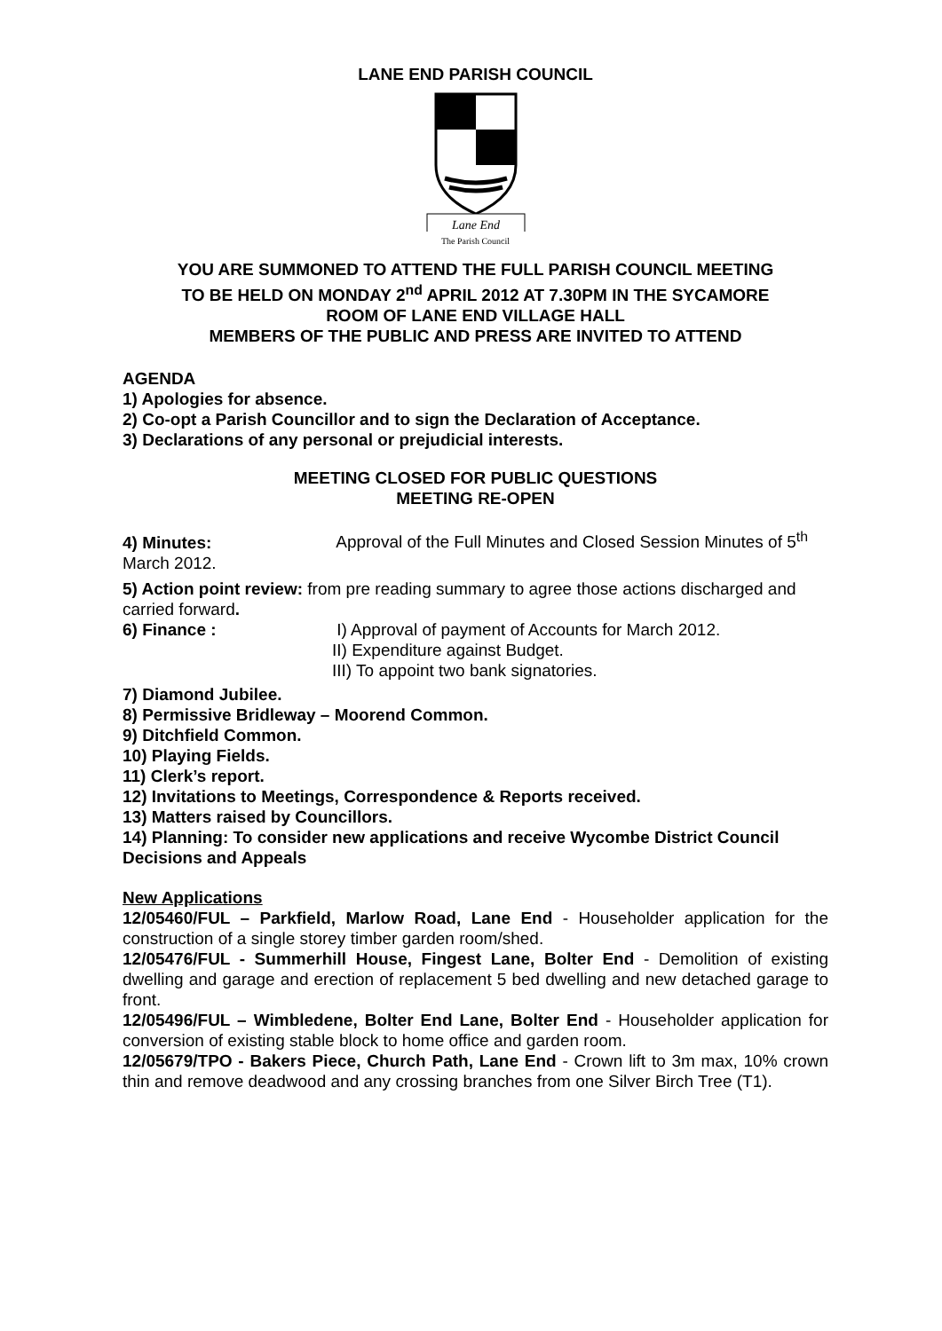LANE END PARISH COUNCIL
Lane End
The Parish Council
YOU ARE SUMMONED TO ATTEND THE FULL PARISH COUNCIL MEETING
TO BE HELD ON MONDAY 2<sup>nd</sup> APRIL 2012 AT 7.30PM IN THE SYCAMORE
ROOM OF LANE END VILLAGE HALL
MEMBERS OF THE PUBLIC AND PRESS ARE INVITED TO ATTEND
AGENDA
1) Apologies for absence.
2) Co-opt a Parish Councillor and to sign the Declaration of Acceptance.
3) Declarations of any personal or prejudicial interests.
MEETING CLOSED FOR PUBLIC QUESTIONS
MEETING RE-OPEN
4) Minutes: Approval of the Full Minutes and Closed Session Minutes of 5<sup>th</sup> March 2012.
5) Action point review: from pre reading summary to agree those actions discharged and carried forward.
6) Finance : I) Approval of payment of Accounts for March 2012.
II) Expenditure against Budget.
III) To appoint two bank signatories.
7) Diamond Jubilee.
8) Permissive Bridleway – Moorend Common.
9) Ditchfield Common.
10) Playing Fields.
11) Clerk’s report.
12) Invitations to Meetings, Correspondence & Reports received.
13) Matters raised by Councillors.
14) Planning: To consider new applications and receive Wycombe District Council Decisions and Appeals
New Applications
12/05460/FUL – Parkfield, Marlow Road, Lane End - Householder application for the construction of a single storey timber garden room/shed.
12/05476/FUL - Summerhill House, Fingest Lane, Bolter End - Demolition of existing dwelling and garage and erection of replacement 5 bed dwelling and new detached garage to front.
12/05496/FUL – Wimbledene, Bolter End Lane, Bolter End - Householder application for conversion of existing stable block to home office and garden room.
12/05679/TPO - Bakers Piece, Church Path, Lane End - Crown lift to 3m max, 10% crown thin and remove deadwood and any crossing branches from one Silver Birch Tree (T1).